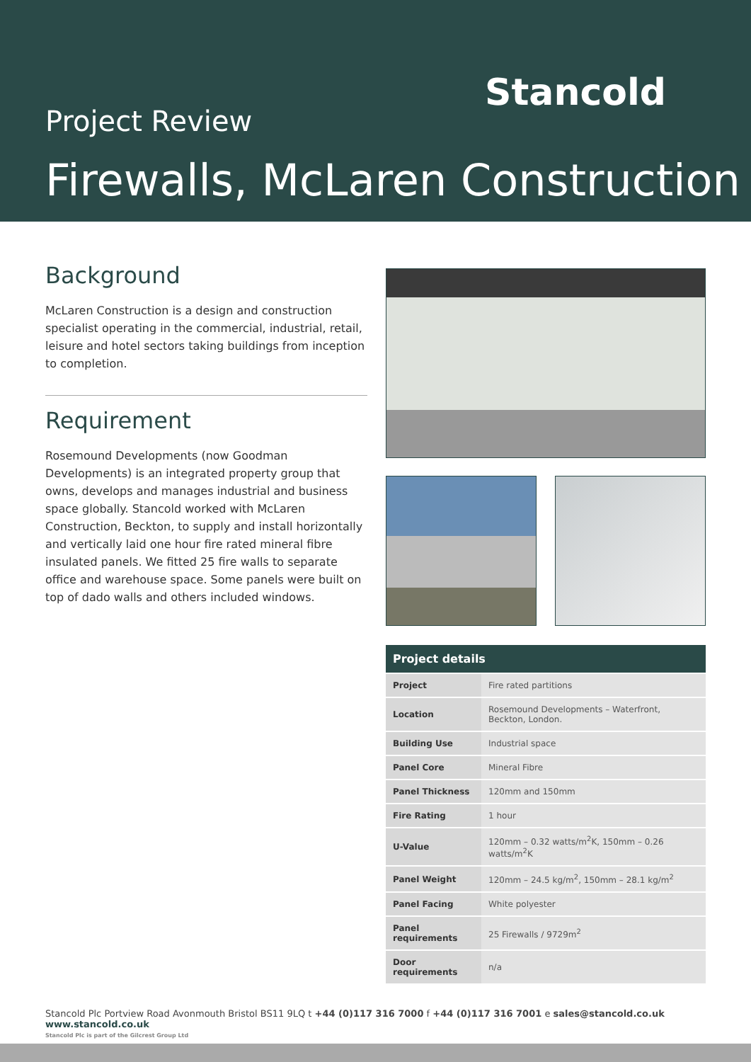Stancold
Project Review
Firewalls, McLaren Construction
Background
McLaren Construction is a design and construction specialist operating in the commercial, industrial, retail, leisure and hotel sectors taking buildings from inception to completion.
Requirement
Rosemound Developments (now Goodman Developments) is an integrated property group that owns, develops and manages industrial and business space globally. Stancold worked with McLaren Construction, Beckton, to supply and install horizontally and vertically laid one hour fire rated mineral fibre insulated panels. We fitted 25 fire walls to separate office and warehouse space. Some panels were built on top of dado walls and others included windows.
| Project details | |
| --- | --- |
| Project | Fire rated partitions |
| Location | Rosemound Developments – Waterfront, Beckton, London. |
| Building Use | Industrial space |
| Panel Core | Mineral Fibre |
| Panel Thickness | 120mm and 150mm |
| Fire Rating | 1 hour |
| U-Value | 120mm – 0.32 watts/m<sup>2</sup>K, 150mm – 0.26 watts/m<sup>2</sup>K |
| Panel Weight | 120mm – 24.5 kg/m<sup>2</sup>, 150mm – 28.1 kg/m<sup>2</sup> |
| Panel Facing | White polyester |
| Panel requirements | 25 Firewalls / 9729m<sup>2</sup> |
| Door requirements | n/a |
Stancold Plc Portview Road Avonmouth Bristol BS11 9LQ t +44 (0)117 316 7000 f +44 (0)117 316 7001 e sales@stancold.co.uk www.stancold.co.uk
Stancold Plc is part of the Gilcrest Group Ltd